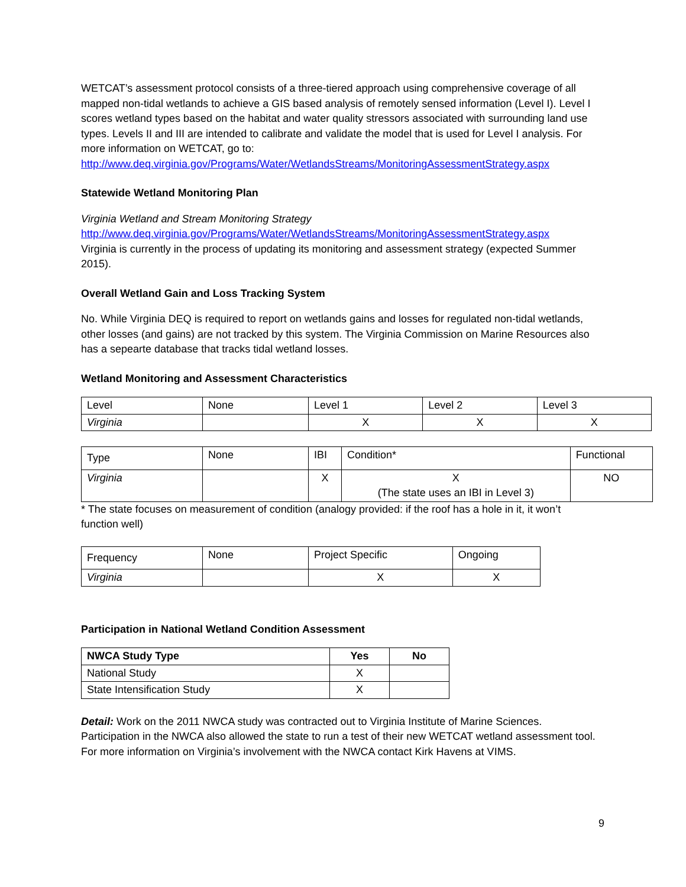WETCAT’s assessment protocol consists of a three-tiered approach using comprehensive coverage of all mapped non-tidal wetlands to achieve a GIS based analysis of remotely sensed information (Level I). Level I scores wetland types based on the habitat and water quality stressors associated with surrounding land use types. Levels II and III are intended to calibrate and validate the model that is used for Level I analysis. For more information on WETCAT, go to: http://www.deq.virginia.gov/Programs/Water/WetlandsStreams/MonitoringAssessmentStrategy.aspx
Statewide Wetland Monitoring Plan
Virginia Wetland and Stream Monitoring Strategy
http://www.deq.virginia.gov/Programs/Water/WetlandsStreams/MonitoringAssessmentStrategy.aspx
Virginia is currently in the process of updating its monitoring and assessment strategy (expected Summer 2015).
Overall Wetland Gain and Loss Tracking System
No. While Virginia DEQ is required to report on wetlands gains and losses for regulated non-tidal wetlands, other losses (and gains) are not tracked by this system. The Virginia Commission on Marine Resources also has a sepearte database that tracks tidal wetland losses.
Wetland Monitoring and Assessment Characteristics
| Level | None | Level 1 | Level 2 | Level 3 |
| Virginia | | X | X | X |
| Type | None | IBI | Condition* | Functional |
| Virginia | | X | X (The state uses an IBI in Level 3) | NO |
* The state focuses on measurement of condition (analogy provided: if the roof has a hole in it, it won’t function well)
| Frequency | None | Project Specific | Ongoing |
| Virginia | | X | X |
Participation in National Wetland Condition Assessment
| NWCA Study Type | Yes | No |
| --- | --- | --- |
| National Study | X | |
| State Intensification Study | X | |
Detail: Work on the 2011 NWCA study was contracted out to Virginia Institute of Marine Sciences. Participation in the NWCA also allowed the state to run a test of their new WETCAT wetland assessment tool. For more information on Virginia’s involvement with the NWCA contact Kirk Havens at VIMS.
9